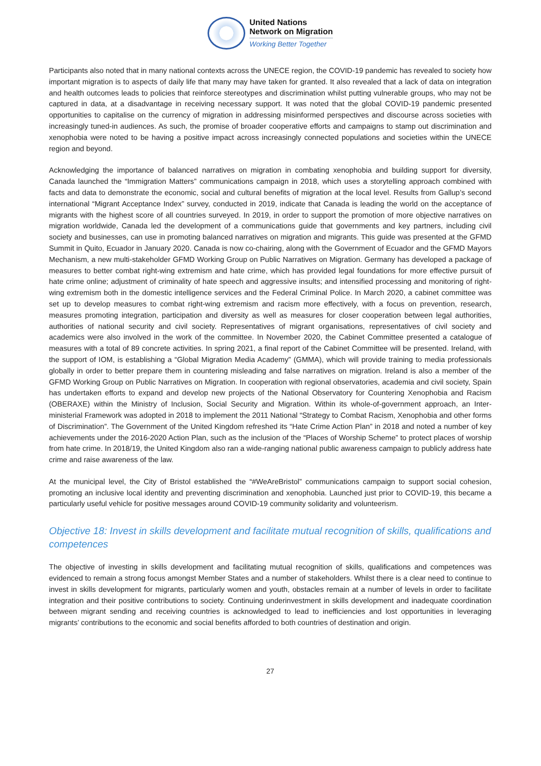United Nations
Network on Migration
Working Better Together
Participants also noted that in many national contexts across the UNECE region, the COVID-19 pandemic has revealed to society how important migration is to aspects of daily life that many may have taken for granted. It also revealed that a lack of data on integration and health outcomes leads to policies that reinforce stereotypes and discrimination whilst putting vulnerable groups, who may not be captured in data, at a disadvantage in receiving necessary support. It was noted that the global COVID-19 pandemic presented opportunities to capitalise on the currency of migration in addressing misinformed perspectives and discourse across societies with increasingly tuned-in audiences. As such, the promise of broader cooperative efforts and campaigns to stamp out discrimination and xenophobia were noted to be having a positive impact across increasingly connected populations and societies within the UNECE region and beyond.
Acknowledging the importance of balanced narratives on migration in combating xenophobia and building support for diversity, Canada launched the “Immigration Matters” communications campaign in 2018, which uses a storytelling approach combined with facts and data to demonstrate the economic, social and cultural benefits of migration at the local level. Results from Gallup’s second international “Migrant Acceptance Index” survey, conducted in 2019, indicate that Canada is leading the world on the acceptance of migrants with the highest score of all countries surveyed. In 2019, in order to support the promotion of more objective narratives on migration worldwide, Canada led the development of a communications guide that governments and key partners, including civil society and businesses, can use in promoting balanced narratives on migration and migrants. This guide was presented at the GFMD Summit in Quito, Ecuador in January 2020. Canada is now co-chairing, along with the Government of Ecuador and the GFMD Mayors Mechanism, a new multi-stakeholder GFMD Working Group on Public Narratives on Migration. Germany has developed a package of measures to better combat right-wing extremism and hate crime, which has provided legal foundations for more effective pursuit of hate crime online; adjustment of criminality of hate speech and aggressive insults; and intensified processing and monitoring of right-wing extremism both in the domestic intelligence services and the Federal Criminal Police. In March 2020, a cabinet committee was set up to develop measures to combat right-wing extremism and racism more effectively, with a focus on prevention, research, measures promoting integration, participation and diversity as well as measures for closer cooperation between legal authorities, authorities of national security and civil society. Representatives of migrant organisations, representatives of civil society and academics were also involved in the work of the committee. In November 2020, the Cabinet Committee presented a catalogue of measures with a total of 89 concrete activities. In spring 2021, a final report of the Cabinet Committee will be presented. Ireland, with the support of IOM, is establishing a “Global Migration Media Academy” (GMMA), which will provide training to media professionals globally in order to better prepare them in countering misleading and false narratives on migration. Ireland is also a member of the GFMD Working Group on Public Narratives on Migration. In cooperation with regional observatories, academia and civil society, Spain has undertaken efforts to expand and develop new projects of the National Observatory for Countering Xenophobia and Racism (OBERAXE) within the Ministry of Inclusion, Social Security and Migration. Within its whole-of-government approach, an Inter-ministerial Framework was adopted in 2018 to implement the 2011 National “Strategy to Combat Racism, Xenophobia and other forms of Discrimination”. The Government of the United Kingdom refreshed its “Hate Crime Action Plan” in 2018 and noted a number of key achievements under the 2016-2020 Action Plan, such as the inclusion of the “Places of Worship Scheme” to protect places of worship from hate crime. In 2018/19, the United Kingdom also ran a wide-ranging national public awareness campaign to publicly address hate crime and raise awareness of the law.
At the municipal level, the City of Bristol established the “#WeAreBristol” communications campaign to support social cohesion, promoting an inclusive local identity and preventing discrimination and xenophobia. Launched just prior to COVID-19, this became a particularly useful vehicle for positive messages around COVID-19 community solidarity and volunteerism.
Objective 18: Invest in skills development and facilitate mutual recognition of skills, qualifications and competences
The objective of investing in skills development and facilitating mutual recognition of skills, qualifications and competences was evidenced to remain a strong focus amongst Member States and a number of stakeholders. Whilst there is a clear need to continue to invest in skills development for migrants, particularly women and youth, obstacles remain at a number of levels in order to facilitate integration and their positive contributions to society. Continuing underinvestment in skills development and inadequate coordination between migrant sending and receiving countries is acknowledged to lead to inefficiencies and lost opportunities in leveraging migrants’ contributions to the economic and social benefits afforded to both countries of destination and origin.
27